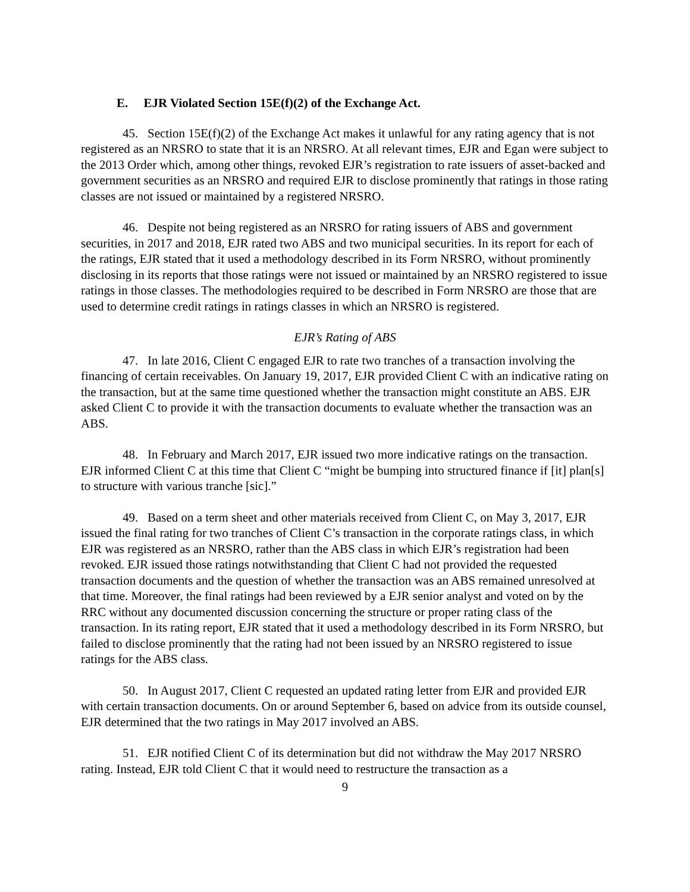E. EJR Violated Section 15E(f)(2) of the Exchange Act.
45. Section 15E(f)(2) of the Exchange Act makes it unlawful for any rating agency that is not registered as an NRSRO to state that it is an NRSRO. At all relevant times, EJR and Egan were subject to the 2013 Order which, among other things, revoked EJR’s registration to rate issuers of asset-backed and government securities as an NRSRO and required EJR to disclose prominently that ratings in those rating classes are not issued or maintained by a registered NRSRO.
46. Despite not being registered as an NRSRO for rating issuers of ABS and government securities, in 2017 and 2018, EJR rated two ABS and two municipal securities. In its report for each of the ratings, EJR stated that it used a methodology described in its Form NRSRO, without prominently disclosing in its reports that those ratings were not issued or maintained by an NRSRO registered to issue ratings in those classes. The methodologies required to be described in Form NRSRO are those that are used to determine credit ratings in ratings classes in which an NRSRO is registered.
EJR’s Rating of ABS
47. In late 2016, Client C engaged EJR to rate two tranches of a transaction involving the financing of certain receivables. On January 19, 2017, EJR provided Client C with an indicative rating on the transaction, but at the same time questioned whether the transaction might constitute an ABS. EJR asked Client C to provide it with the transaction documents to evaluate whether the transaction was an ABS.
48. In February and March 2017, EJR issued two more indicative ratings on the transaction. EJR informed Client C at this time that Client C “might be bumping into structured finance if [it] plan[s] to structure with various tranche [sic].”
49. Based on a term sheet and other materials received from Client C, on May 3, 2017, EJR issued the final rating for two tranches of Client C’s transaction in the corporate ratings class, in which EJR was registered as an NRSRO, rather than the ABS class in which EJR’s registration had been revoked. EJR issued those ratings notwithstanding that Client C had not provided the requested transaction documents and the question of whether the transaction was an ABS remained unresolved at that time. Moreover, the final ratings had been reviewed by a EJR senior analyst and voted on by the RRC without any documented discussion concerning the structure or proper rating class of the transaction. In its rating report, EJR stated that it used a methodology described in its Form NRSRO, but failed to disclose prominently that the rating had not been issued by an NRSRO registered to issue ratings for the ABS class.
50. In August 2017, Client C requested an updated rating letter from EJR and provided EJR with certain transaction documents. On or around September 6, based on advice from its outside counsel, EJR determined that the two ratings in May 2017 involved an ABS.
51. EJR notified Client C of its determination but did not withdraw the May 2017 NRSRO rating. Instead, EJR told Client C that it would need to restructure the transaction as a
9